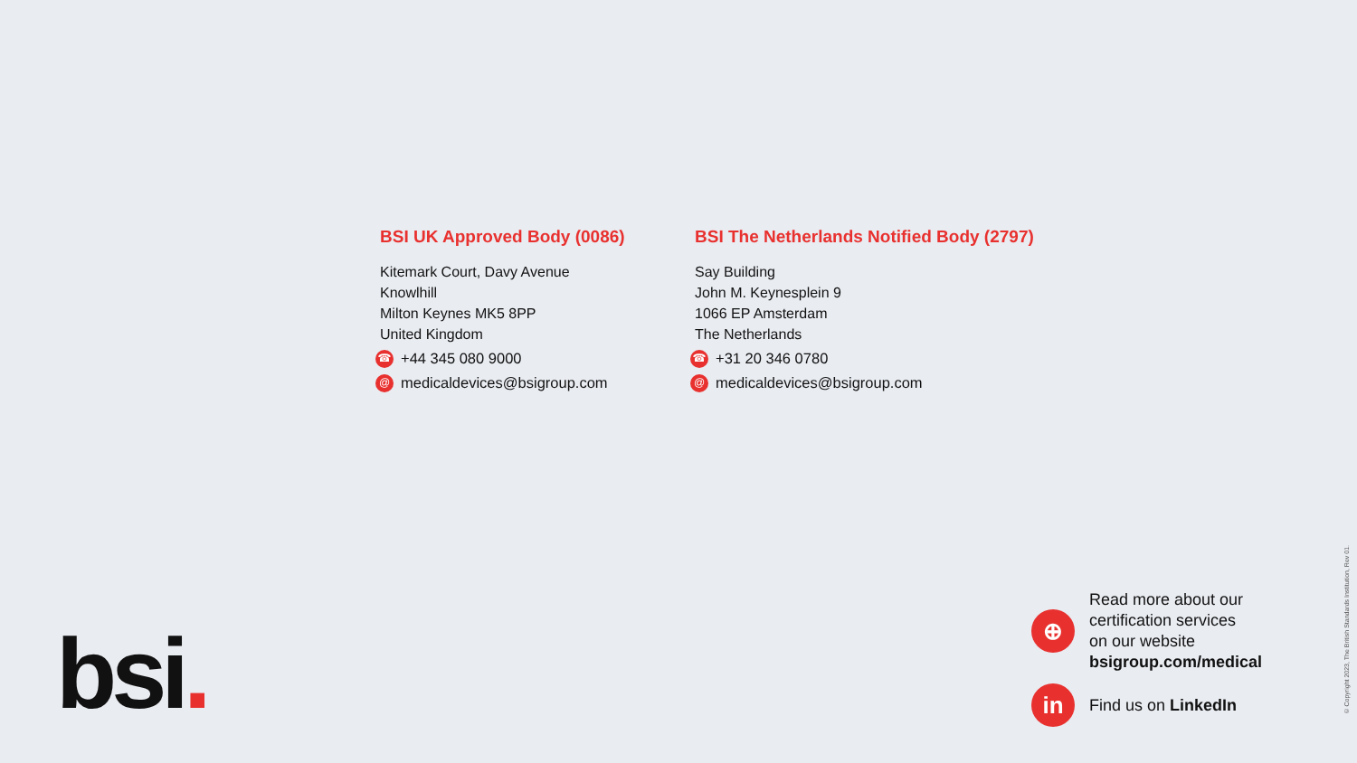BSI UK Approved Body (0086)
Kitemark Court, Davy Avenue
Knowlhill
Milton Keynes MK5 8PP
United Kingdom
☎ +44 345 080 9000
@ medicaldevices@bsigroup.com
BSI The Netherlands Notified Body (2797)
Say Building
John M. Keynesplein 9
1066 EP Amsterdam
The Netherlands
☎ +31 20 346 0780
@ medicaldevices@bsigroup.com
bsi.
⊕
Read more about our
certification services
on our website
bsigroup.com/medical
in
Find us on LinkedIn
© Copyright 2023, The British Standards Institution, Rev 01.